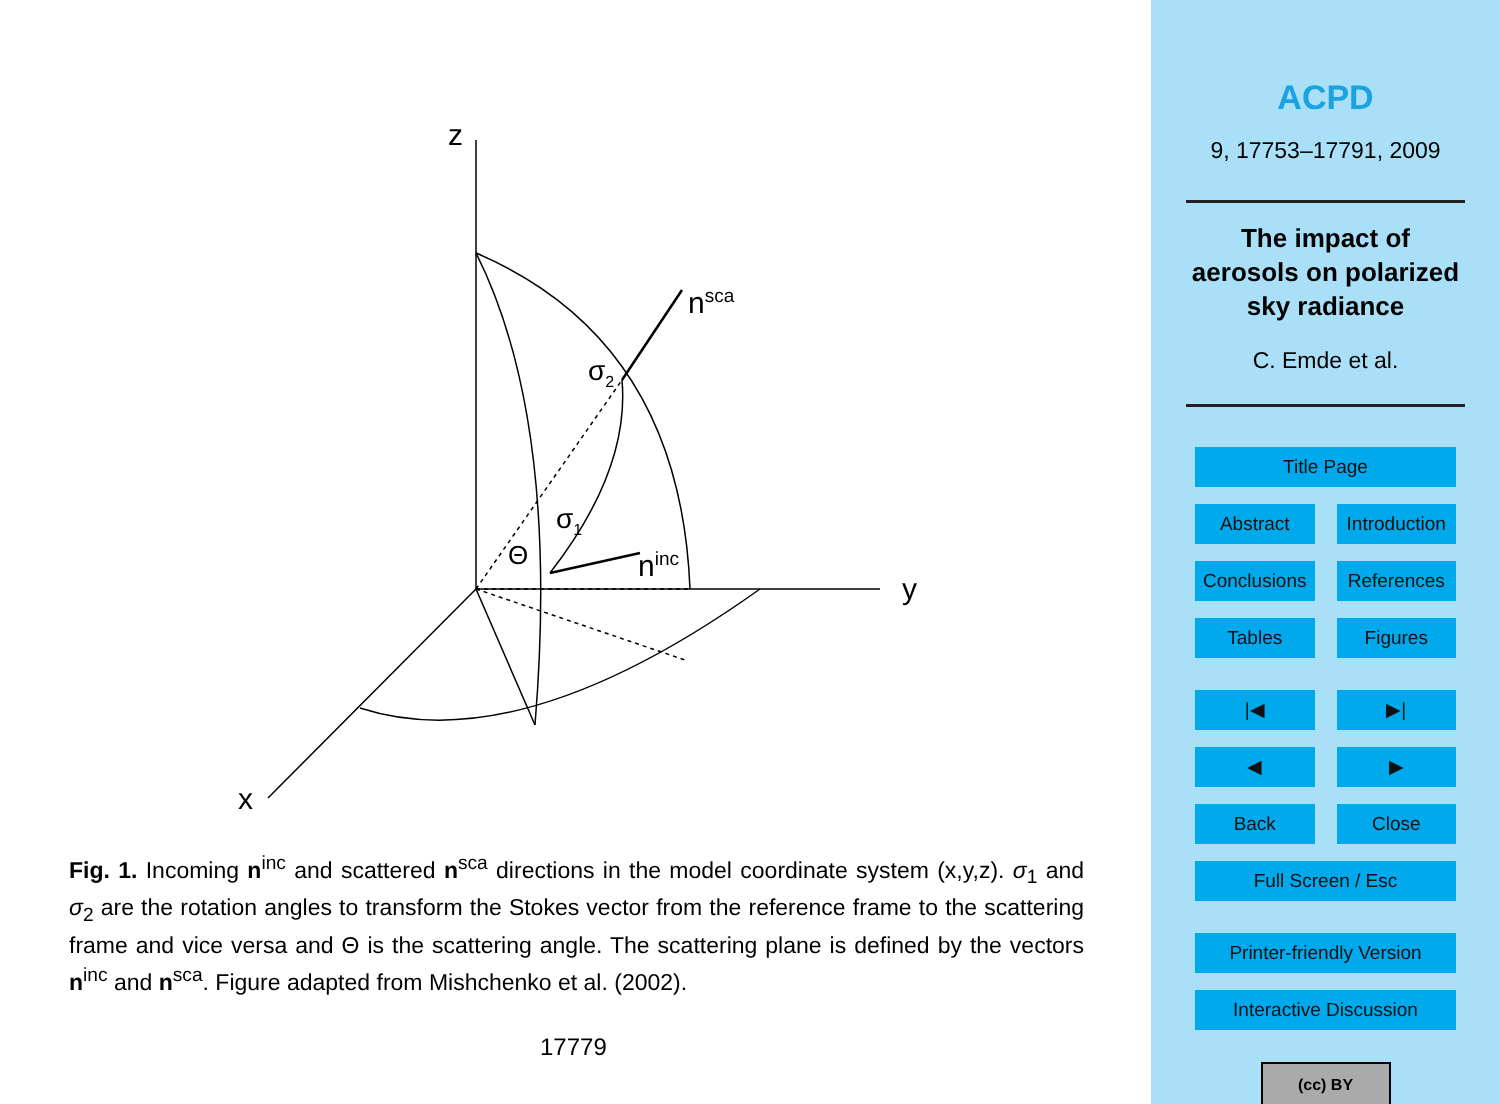z
y
x
n<sup>sca</sup>
n<sup>inc</sup>
σ<sub>2</sub>
σ<sub>1</sub>
Θ
Fig. 1. Incoming n<sup>inc</sup> and scattered n<sup>sca</sup> directions in the model coordinate system (x,y,z). σ<sub>1</sub> and σ<sub>2</sub> are the rotation angles to transform the Stokes vector from the reference frame to the scattering frame and vice versa and Θ is the scattering angle. The scattering plane is defined by the vectors n<sup>inc</sup> and n<sup>sca</sup>. Figure adapted from Mishchenko et al. (2002).
17779
ACPD
9, 17753–17791, 2009
The impact of
aerosols on polarized
sky radiance
C. Emde et al.
Title Page
Abstract Introduction
Conclusions References
Tables Figures
|◀ ▶|
◀ ▶
Back Close
Full Screen / Esc
Printer-friendly Version
Interactive Discussion
(cc) BY